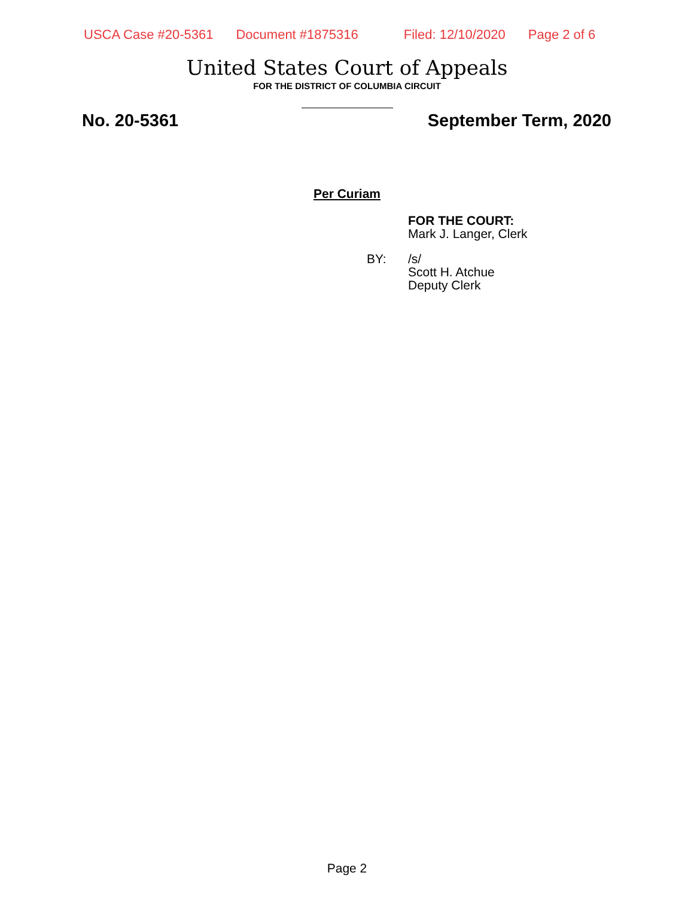USCA Case #20-5361 Document #1875316 Filed: 12/10/2020 Page 2 of 6
United States Court of Appeals
FOR THE DISTRICT OF COLUMBIA CIRCUIT
No. 20-5361 September Term, 2020
Per Curiam
FOR THE COURT:
Mark J. Langer, Clerk
BY: /s/
Scott H. Atchue
Deputy Clerk
Page 2